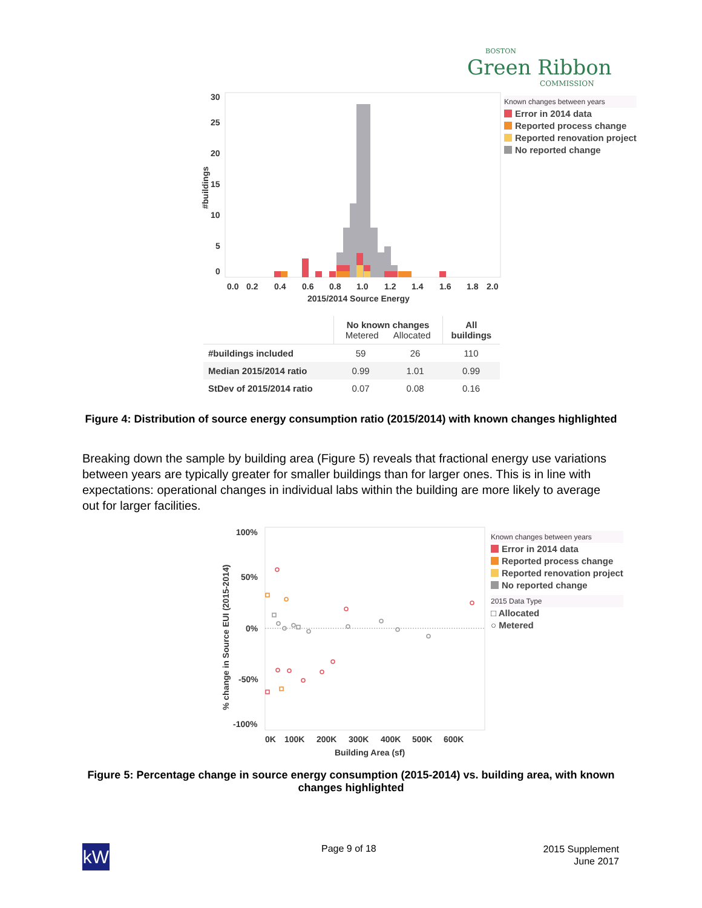BOSTON
Green Ribbon
COMMISSION
30
25
20
15
10
5
0
0.0
0.2
0.4
0.6
0.8
1.0
1.2
1.4
1.6
1.8
2.0
2015/2014 Source Energy
#buildings
Known changes between years
Error in 2014 data
Reported process change
Reported renovation project
No reported change
| | No known changes Metered Allocated | | All buildings |
| --- | --- | --- | --- |
| #buildings included | 59 | 26 | 110 |
| Median 2015/2014 ratio | 0.99 | 1.01 | 0.99 |
| StDev of 2015/2014 ratio | 0.07 | 0.08 | 0.16 |
Figure 4: Distribution of source energy consumption ratio (2015/2014) with known changes highlighted
Breaking down the sample by building area (Figure 5) reveals that fractional energy use variations between years are typically greater for smaller buildings than for larger ones. This is in line with expectations: operational changes in individual labs within the building are more likely to average out for larger facilities.
100%
50%
0%
-50%
-100%
0K
100K
200K
300K
400K
500K
600K
Building Area (sf)
% change in Source EUI (2015-2014)
Known changes between years
Error in 2014 data
Reported process change
Reported renovation project
No reported change
2015 Data Type
□ Allocated
○ Metered
Figure 5: Percentage change in source energy consumption (2015-2014) vs. building area, with known changes highlighted
kW Page 9 of 18
2015 Supplement
June 2017